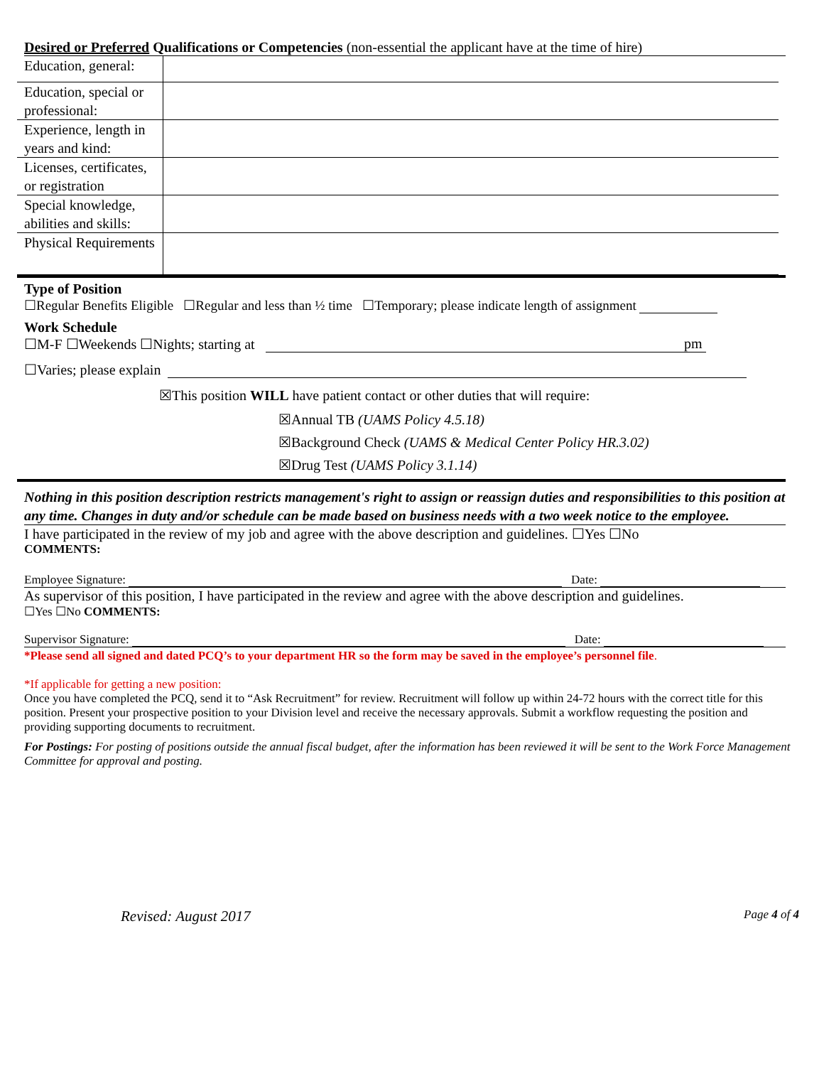Desired or Preferred Qualifications or Competencies (non-essential the applicant have at the time of hire)
| Education, general: | |
| Education, special or professional: | |
| Experience, length in years and kind: | |
| Licenses, certificates, or registration | |
| Special knowledge, abilities and skills: | |
| Physical Requirements | |
Type of Position
☐Regular Benefits Eligible ☐Regular and less than ½ time ☐Temporary; please indicate length of assignment
Work Schedule
☐M-F ☐Weekends ☐Nights; starting at pm
☐Varies; please explain
☒This position WILL have patient contact or other duties that will require:
☒Annual TB (UAMS Policy 4.5.18)
☒Background Check (UAMS & Medical Center Policy HR.3.02)
☒Drug Test (UAMS Policy 3.1.14)
Nothing in this position description restricts management's right to assign or reassign duties and responsibilities to this position at any time. Changes in duty and/or schedule can be made based on business needs with a two week notice to the employee.
I have participated in the review of my job and agree with the above description and guidelines. ☐Yes ☐No
COMMENTS:
Employee Signature: Date:
As supervisor of this position, I have participated in the review and agree with the above description and guidelines.
☐Yes ☐No COMMENTS:
Supervisor Signature: Date:
*Please send all signed and dated PCQ’s to your department HR so the form may be saved in the employee’s personnel file.
*If applicable for getting a new position:
Once you have completed the PCQ, send it to “Ask Recruitment” for review. Recruitment will follow up within 24-72 hours with the correct title for this position. Present your prospective position to your Division level and receive the necessary approvals. Submit a workflow requesting the position and providing supporting documents to recruitment.
For Postings: For posting of positions outside the annual fiscal budget, after the information has been reviewed it will be sent to the Work Force Management Committee for approval and posting.
Revised: August 2017 Page 4 of 4